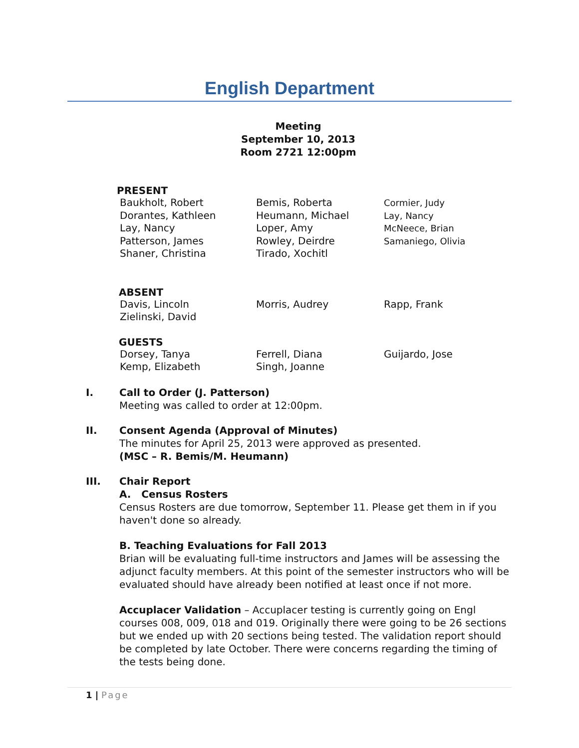English Department
Meeting
September 10, 2013
Room 2721 12:00pm
PRESENT
Baukholt, Robert
Dorantes, Kathleen
Lay, Nancy
Patterson, James
Shaner, Christina
Bemis, Roberta
Heumann, Michael
Loper, Amy
Rowley, Deirdre
Tirado, Xochitl
Cormier, Judy
Lay, Nancy
McNeece, Brian
Samaniego, Olivia
ABSENT
Davis, Lincoln
Zielinski, David
Morris, Audrey
Rapp, Frank
GUESTS
Dorsey, Tanya
Kemp, Elizabeth
Ferrell, Diana
Singh, Joanne
Guijardo, Jose
I. Call to Order (J. Patterson)
Meeting was called to order at 12:00pm.
II. Consent Agenda (Approval of Minutes)
The minutes for April 25, 2013 were approved as presented.
(MSC – R. Bemis/M. Heumann)
III. Chair Report
A. Census Rosters
Census Rosters are due tomorrow, September 11. Please get them in if you haven't done so already.
B. Teaching Evaluations for Fall 2013
Brian will be evaluating full-time instructors and James will be assessing the adjunct faculty members. At this point of the semester instructors who will be evaluated should have already been notified at least once if not more.
Accuplacer Validation – Accuplacer testing is currently going on Engl courses 008, 009, 018 and 019. Originally there were going to be 26 sections but we ended up with 20 sections being tested. The validation report should be completed by late October. There were concerns regarding the timing of the tests being done.
1 | Page